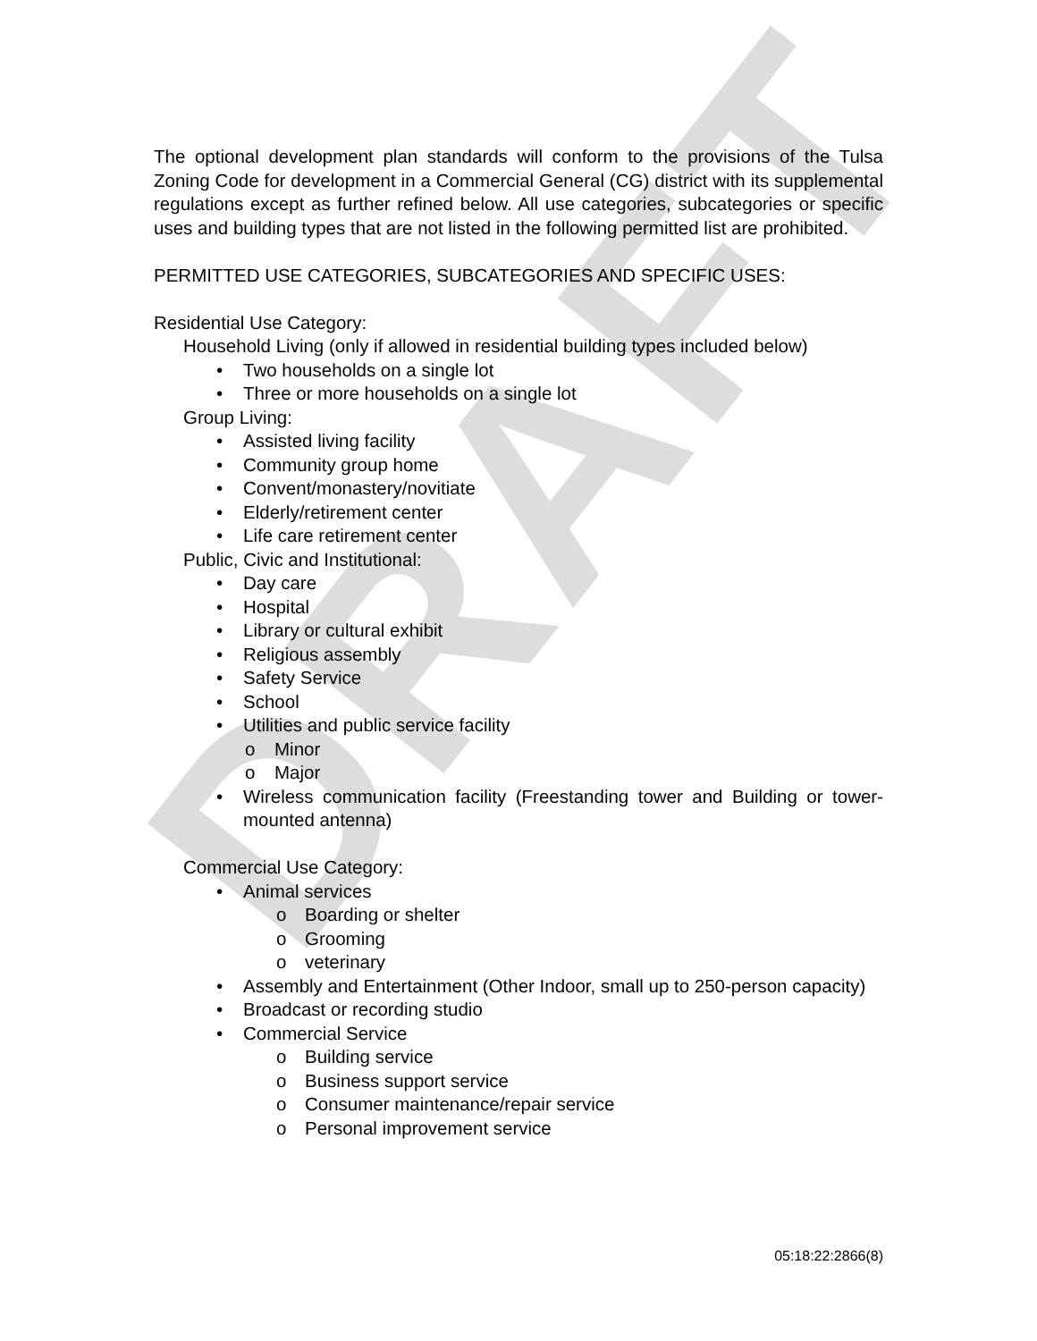DRAFT
The optional development plan standards will conform to the provisions of the Tulsa Zoning Code for development in a Commercial General (CG) district with its supplemental regulations except as further refined below. All use categories, subcategories or specific uses and building types that are not listed in the following permitted list are prohibited.
PERMITTED USE CATEGORIES, SUBCATEGORIES AND SPECIFIC USES:
Residential Use Category:
Household Living (only if allowed in residential building types included below)
• Two households on a single lot
• Three or more households on a single lot
Group Living:
• Assisted living facility
• Community group home
• Convent/monastery/novitiate
• Elderly/retirement center
• Life care retirement center
Public, Civic and Institutional:
• Day care
• Hospital
• Library or cultural exhibit
• Religious assembly
• Safety Service
• School
• Utilities and public service facility
o Minor
o Major
• Wireless communication facility (Freestanding tower and Building or tower-mounted antenna)
Commercial Use Category:
• Animal services
o Boarding or shelter
o Grooming
o veterinary
• Assembly and Entertainment (Other Indoor, small up to 250-person capacity)
• Broadcast or recording studio
• Commercial Service
o Building service
o Business support service
o Consumer maintenance/repair service
o Personal improvement service
05:18:22:2866(8)